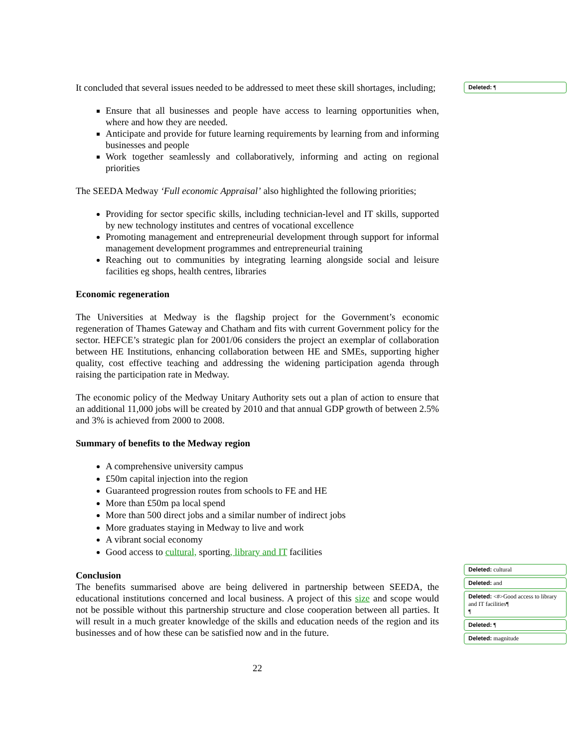It concluded that several issues needed to be addressed to meet these skill shortages, including;
Ensure that all businesses and people have access to learning opportunities when, where and how they are needed.
Anticipate and provide for future learning requirements by learning from and informing businesses and people
Work together seamlessly and collaboratively, informing and acting on regional priorities
The SEEDA Medway ‘Full economic Appraisal’ also highlighted the following priorities;
Providing for sector specific skills, including technician-level and IT skills, supported by new technology institutes and centres of vocational excellence
Promoting management and entrepreneurial development through support for informal management development programmes and entrepreneurial training
Reaching out to communities by integrating learning alongside social and leisure facilities eg shops, health centres, libraries
Economic regeneration
The Universities at Medway is the flagship project for the Government’s economic regeneration of Thames Gateway and Chatham and fits with current Government policy for the sector. HEFCE’s strategic plan for 2001/06 considers the project an exemplar of collaboration between HE Institutions, enhancing collaboration between HE and SMEs, supporting higher quality, cost effective teaching and addressing the widening participation agenda through raising the participation rate in Medway.
The economic policy of the Medway Unitary Authority sets out a plan of action to ensure that an additional 11,000 jobs will be created by 2010 and that annual GDP growth of between 2.5% and 3% is achieved from 2000 to 2008.
Summary of benefits to the Medway region
A comprehensive university campus
£50m capital injection into the region
Guaranteed progression routes from schools to FE and HE
More than £50m pa local spend
More than 500 direct jobs and a similar number of indirect jobs
More graduates staying in Medway to live and work
A vibrant social economy
Good access to cultural, sporting, library and IT facilities
Conclusion
The benefits summarised above are being delivered in partnership between SEEDA, the educational institutions concerned and local business. A project of this size and scope would not be possible without this partnership structure and close cooperation between all parties. It will result in a much greater knowledge of the skills and education needs of the region and its businesses and of how these can be satisfied now and in the future.
22
Deleted: ¶
Deleted: cultural
Deleted: and
Deleted: <#>Good access to library and IT facilities¶
¶
Deleted: ¶
Deleted: magnitude